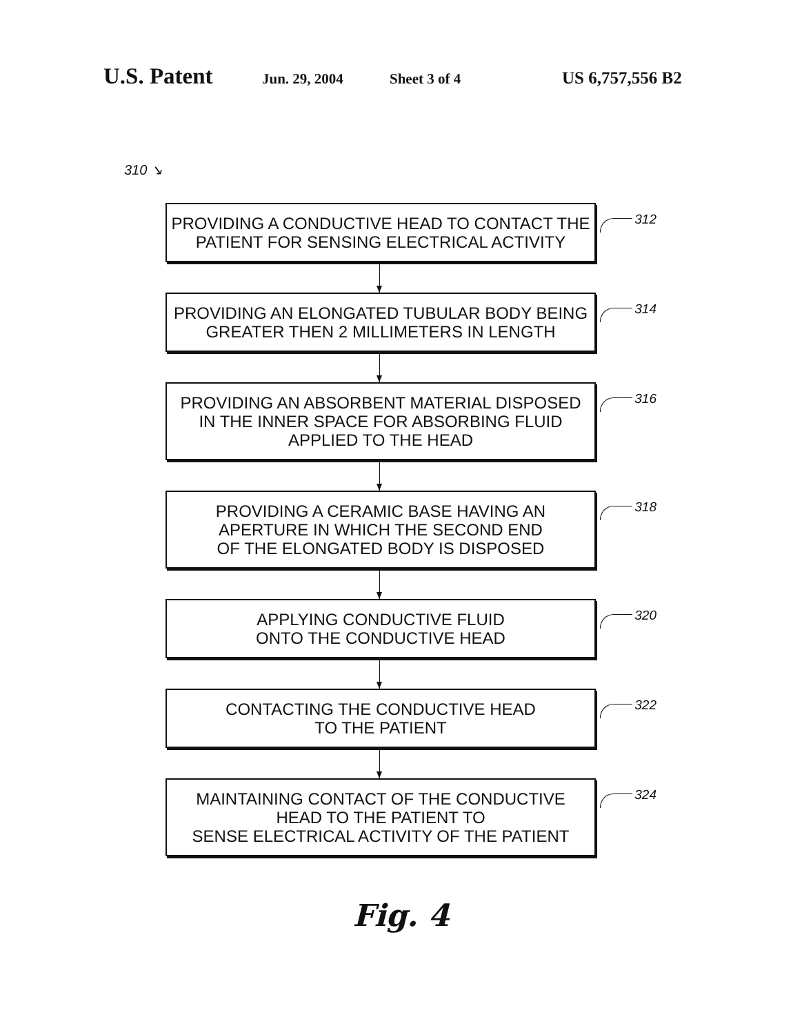U.S. Patent Jun. 29, 2004 Sheet 3 of 4 US 6,757,556 B2
310 ↘
PROVIDING A CONDUCTIVE HEAD TO CONTACT THE
PATIENT FOR SENSING ELECTRICAL ACTIVITY
312
PROVIDING AN ELONGATED TUBULAR BODY BEING
GREATER THEN 2 MILLIMETERS IN LENGTH
314
PROVIDING AN ABSORBENT MATERIAL DISPOSED
IN THE INNER SPACE FOR ABSORBING FLUID
APPLIED TO THE HEAD
316
PROVIDING A CERAMIC BASE HAVING AN
APERTURE IN WHICH THE SECOND END
OF THE ELONGATED BODY IS DISPOSED
318
APPLYING CONDUCTIVE FLUID
ONTO THE CONDUCTIVE HEAD
320
CONTACTING THE CONDUCTIVE HEAD
TO THE PATIENT
322
MAINTAINING CONTACT OF THE CONDUCTIVE
HEAD TO THE PATIENT TO
SENSE ELECTRICAL ACTIVITY OF THE PATIENT
324
Fig. 4